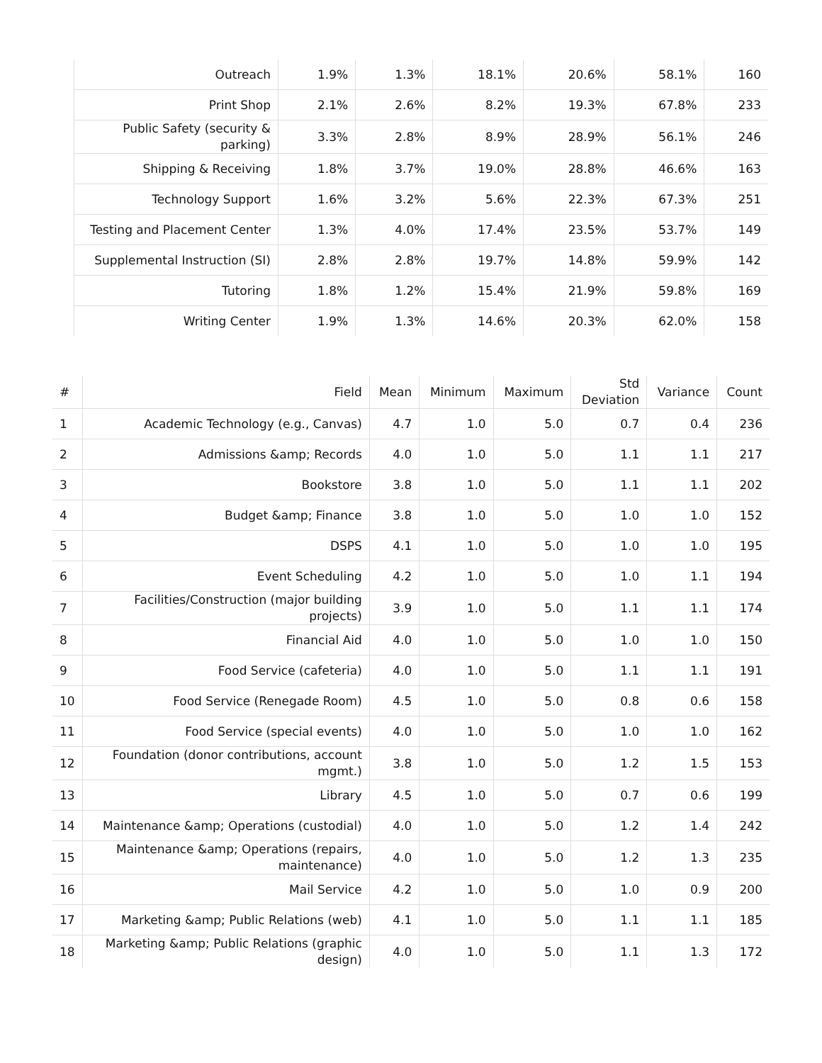| Outreach | 1.9% | 1.3% | 18.1% | 20.6% | 58.1% | 160 |
| Print Shop | 2.1% | 2.6% | 8.2% | 19.3% | 67.8% | 233 |
| Public Safety (security & parking) | 3.3% | 2.8% | 8.9% | 28.9% | 56.1% | 246 |
| Shipping & Receiving | 1.8% | 3.7% | 19.0% | 28.8% | 46.6% | 163 |
| Technology Support | 1.6% | 3.2% | 5.6% | 22.3% | 67.3% | 251 |
| Testing and Placement Center | 1.3% | 4.0% | 17.4% | 23.5% | 53.7% | 149 |
| Supplemental Instruction (SI) | 2.8% | 2.8% | 19.7% | 14.8% | 59.9% | 142 |
| Tutoring | 1.8% | 1.2% | 15.4% | 21.9% | 59.8% | 169 |
| Writing Center | 1.9% | 1.3% | 14.6% | 20.3% | 62.0% | 158 |
| # | Field | Mean | Minimum | Maximum | Std Deviation | Variance | Count |
| --- | --- | --- | --- | --- | --- | --- | --- |
| 1 | Academic Technology (e.g., Canvas) | 4.7 | 1.0 | 5.0 | 0.7 | 0.4 | 236 |
| 2 | Admissions &amp; Records | 4.0 | 1.0 | 5.0 | 1.1 | 1.1 | 217 |
| 3 | Bookstore | 3.8 | 1.0 | 5.0 | 1.1 | 1.1 | 202 |
| 4 | Budget &amp; Finance | 3.8 | 1.0 | 5.0 | 1.0 | 1.0 | 152 |
| 5 | DSPS | 4.1 | 1.0 | 5.0 | 1.0 | 1.0 | 195 |
| 6 | Event Scheduling | 4.2 | 1.0 | 5.0 | 1.0 | 1.1 | 194 |
| 7 | Facilities/Construction (major building projects) | 3.9 | 1.0 | 5.0 | 1.1 | 1.1 | 174 |
| 8 | Financial Aid | 4.0 | 1.0 | 5.0 | 1.0 | 1.0 | 150 |
| 9 | Food Service (cafeteria) | 4.0 | 1.0 | 5.0 | 1.1 | 1.1 | 191 |
| 10 | Food Service (Renegade Room) | 4.5 | 1.0 | 5.0 | 0.8 | 0.6 | 158 |
| 11 | Food Service (special events) | 4.0 | 1.0 | 5.0 | 1.0 | 1.0 | 162 |
| 12 | Foundation (donor contributions, account mgmt.) | 3.8 | 1.0 | 5.0 | 1.2 | 1.5 | 153 |
| 13 | Library | 4.5 | 1.0 | 5.0 | 0.7 | 0.6 | 199 |
| 14 | Maintenance &amp; Operations (custodial) | 4.0 | 1.0 | 5.0 | 1.2 | 1.4 | 242 |
| 15 | Maintenance &amp; Operations (repairs, maintenance) | 4.0 | 1.0 | 5.0 | 1.2 | 1.3 | 235 |
| 16 | Mail Service | 4.2 | 1.0 | 5.0 | 1.0 | 0.9 | 200 |
| 17 | Marketing &amp; Public Relations (web) | 4.1 | 1.0 | 5.0 | 1.1 | 1.1 | 185 |
| 18 | Marketing &amp; Public Relations (graphic design) | 4.0 | 1.0 | 5.0 | 1.1 | 1.3 | 172 |